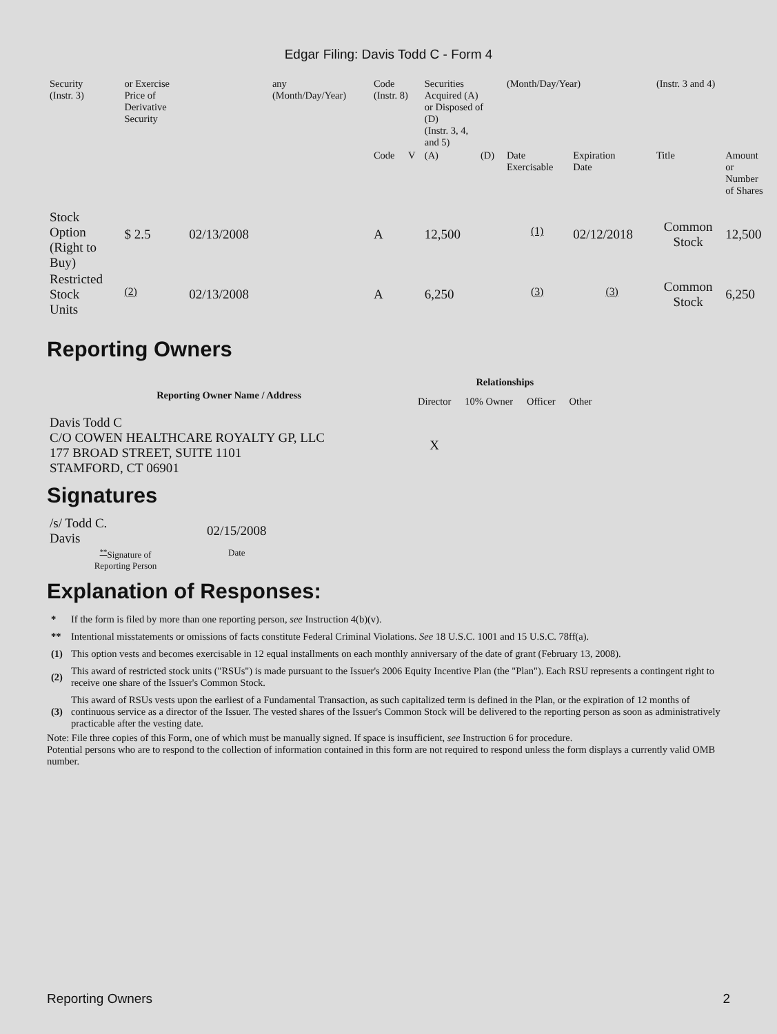Edgar Filing: Davis Todd C - Form 4
| Security (Instr. 3) | or Exercise Price of Derivative Security | | any (Month/Day/Year) | Code (Instr. 8) | | Securities Acquired (A) or Disposed of (D) (Instr. 3, 4, and 5) | | (Month/Day/Year) | | (Instr. 3 and 4) | |
| | | | | Code | V | (A) | (D) | Date Exercisable | Expiration Date | Title | Amount or Number of Shares |
| Stock Option (Right to Buy) | $ 2.5 | 02/13/2008 | | A | | 12,500 | | <sup>(1)</sup> | 02/12/2018 | Common Stock | 12,500 |
| Restricted Stock Units | <sup>(2)</sup> | 02/13/2008 | | A | | 6,250 | | <sup>(3)</sup> | <sup>(3)</sup> | Common Stock | 6,250 |
Reporting Owners
| Reporting Owner Name / Address | Relationships | | | |
| --- | --- | --- | --- | --- |
| | Director | 10% Owner | Officer | Other |
| Davis Todd C C/O COWEN HEALTHCARE ROYALTY GP, LLC 177 BROAD STREET, SUITE 1101 STAMFORD, CT 06901 | X | | | |
Signatures
| /s/ Todd C. Davis | 02/15/2008 |
| <sup>**</sup> Signature of Reporting Person | Date |
Explanation of Responses:
| * | If the form is filed by more than one reporting person, see Instruction 4(b)(v). |
| ** | Intentional misstatements or omissions of facts constitute Federal Criminal Violations. See 18 U.S.C. 1001 and 15 U.S.C. 78ff(a). |
| (1) | This option vests and becomes exercisable in 12 equal installments on each monthly anniversary of the date of grant (February 13, 2008). |
| (2) | This award of restricted stock units ("RSUs") is made pursuant to the Issuer's 2006 Equity Incentive Plan (the "Plan"). Each RSU represents a contingent right to receive one share of the Issuer's Common Stock. |
| (3) | This award of RSUs vests upon the earliest of a Fundamental Transaction, as such capitalized term is defined in the Plan, or the expiration of 12 months of continuous service as a director of the Issuer. The vested shares of the Issuer's Common Stock will be delivered to the reporting person as soon as administratively practicable after the vesting date. |
Note: File three copies of this Form, one of which must be manually signed. If space is insufficient, see Instruction 6 for procedure.
Potential persons who are to respond to the collection of information contained in this form are not required to respond unless the form displays a currently valid OMB number.
Reporting Owners 2